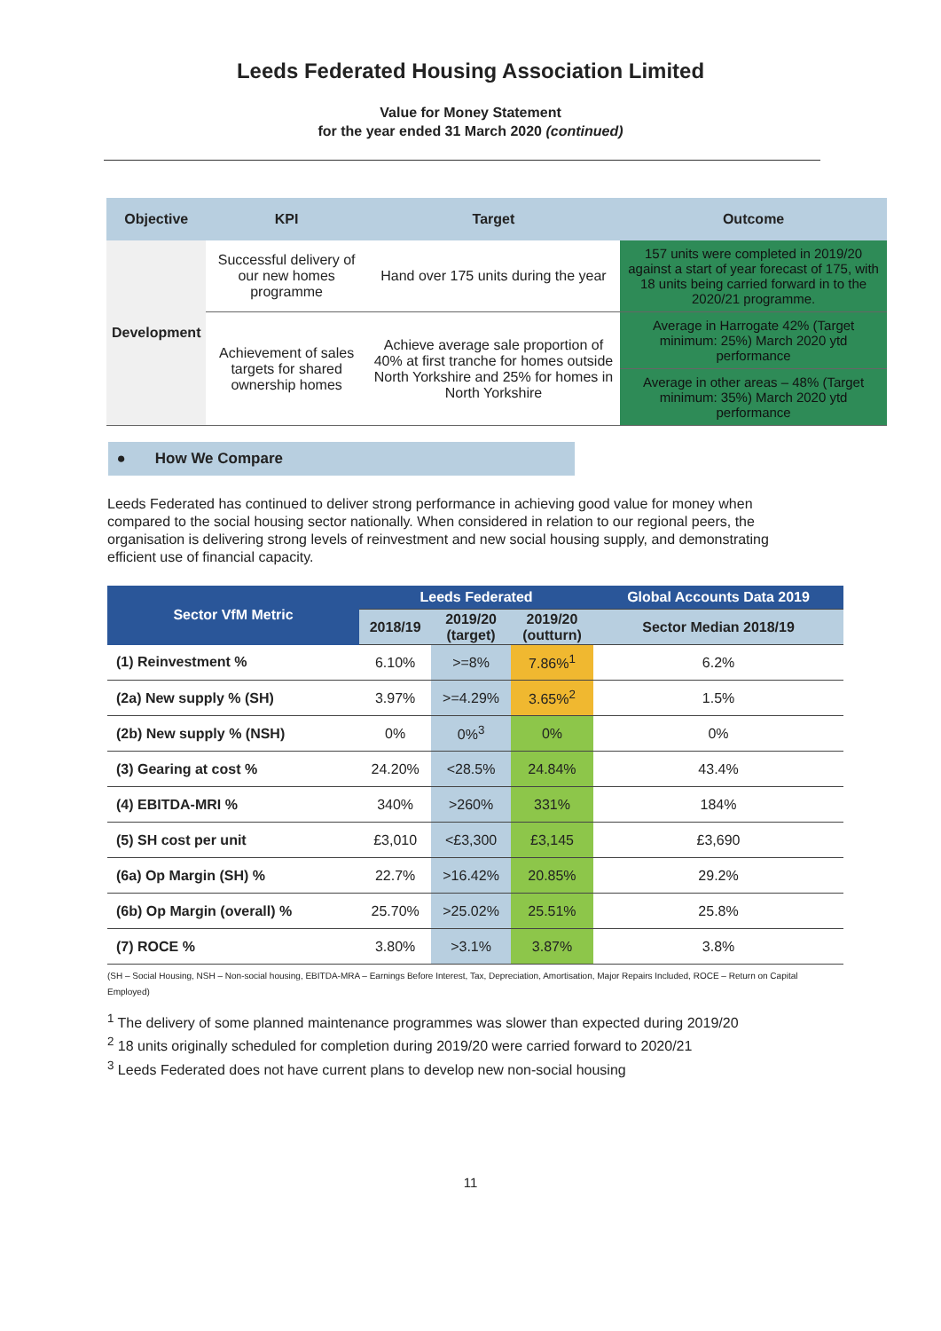Leeds Federated Housing Association Limited
Value for Money Statement
for the year ended 31 March 2020 (continued)
| Objective | KPI | Target | Outcome |
| --- | --- | --- | --- |
| Development | Successful delivery of our new homes programme | Hand over 175 units during the year | 157 units were completed in 2019/20 against a start of year forecast of 175, with 18 units being carried forward in to the 2020/21 programme. |
| | Achievement of sales targets for shared ownership homes | Achieve average sale proportion of 40% at first tranche for homes outside North Yorkshire and 25% for homes in North Yorkshire | Average in Harrogate 42% (Target minimum: 25%) March 2020 ytd performance |
| | | | Average in other areas – 48% (Target minimum: 35%) March 2020 ytd performance |
● How We Compare
Leeds Federated has continued to deliver strong performance in achieving good value for money when compared to the social housing sector nationally. When considered in relation to our regional peers, the organisation is delivering strong levels of reinvestment and new social housing supply, and demonstrating efficient use of financial capacity.
| Sector VfM Metric | Leeds Federated | | | Global Accounts Data 2019 |
| | 2018/19 | 2019/20 (target) | 2019/20 (outturn) | Sector Median 2018/19 |
| (1) Reinvestment % | 6.10% | >=8% | 7.86%<sup>1</sup> | 6.2% |
| (2a) New supply % (SH) | 3.97% | >=4.29% | 3.65%<sup>2</sup> | 1.5% |
| (2b) New supply % (NSH) | 0% | 0%<sup>3</sup> | 0% | 0% |
| (3) Gearing at cost % | 24.20% | <28.5% | 24.84% | 43.4% |
| (4) EBITDA-MRI % | 340% | >260% | 331% | 184% |
| (5) SH cost per unit | £3,010 | <£3,300 | £3,145 | £3,690 |
| (6a) Op Margin (SH) % | 22.7% | >16.42% | 20.85% | 29.2% |
| (6b) Op Margin (overall) % | 25.70% | >25.02% | 25.51% | 25.8% |
| (7) ROCE % | 3.80% | >3.1% | 3.87% | 3.8% |
(SH – Social Housing, NSH – Non-social housing, EBITDA-MRA – Earnings Before Interest, Tax, Depreciation, Amortisation, Major Repairs Included, ROCE – Return on Capital Employed)
<sup>1</sup> The delivery of some planned maintenance programmes was slower than expected during 2019/20
<sup>2</sup> 18 units originally scheduled for completion during 2019/20 were carried forward to 2020/21
<sup>3</sup> Leeds Federated does not have current plans to develop new non-social housing
11